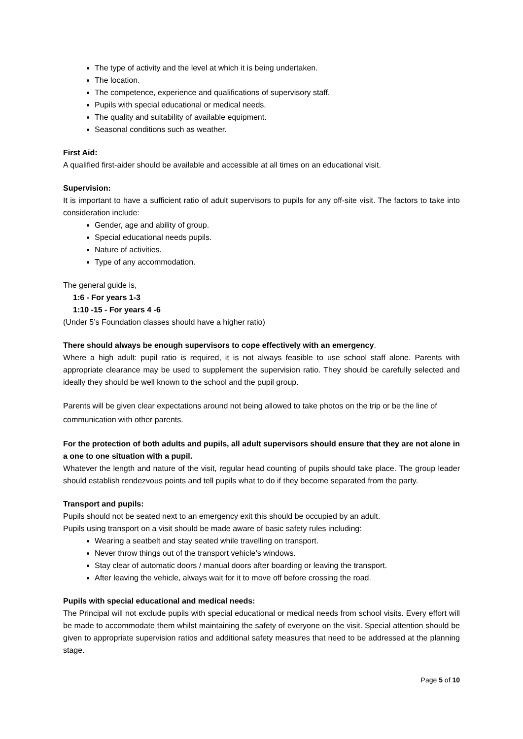The type of activity and the level at which it is being undertaken.
The location.
The competence, experience and qualifications of supervisory staff.
Pupils with special educational or medical needs.
The quality and suitability of available equipment.
Seasonal conditions such as weather.
First Aid:
A qualified first-aider should be available and accessible at all times on an educational visit.
Supervision:
It is important to have a sufficient ratio of adult supervisors to pupils for any off-site visit. The factors to take into consideration include:
Gender, age and ability of group.
Special educational needs pupils.
Nature of activities.
Type of any accommodation.
The general guide is,
1:6 - For years 1-3
1:10 -15 - For years 4 -6
(Under 5’s Foundation classes should have a higher ratio)
There should always be enough supervisors to cope effectively with an emergency.
Where a high adult: pupil ratio is required, it is not always feasible to use school staff alone. Parents with appropriate clearance may be used to supplement the supervision ratio. They should be carefully selected and ideally they should be well known to the school and the pupil group.
Parents will be given clear expectations around not being allowed to take photos on the trip or be the line of communication with other parents.
For the protection of both adults and pupils, all adult supervisors should ensure that they are not alone in a one to one situation with a pupil.
Whatever the length and nature of the visit, regular head counting of pupils should take place. The group leader should establish rendezvous points and tell pupils what to do if they become separated from the party.
Transport and pupils:
Pupils should not be seated next to an emergency exit this should be occupied by an adult.
Pupils using transport on a visit should be made aware of basic safety rules including:
Wearing a seatbelt and stay seated while travelling on transport.
Never throw things out of the transport vehicle’s windows.
Stay clear of automatic doors / manual doors after boarding or leaving the transport.
After leaving the vehicle, always wait for it to move off before crossing the road.
Pupils with special educational and medical needs:
The Principal will not exclude pupils with special educational or medical needs from school visits. Every effort will be made to accommodate them whilst maintaining the safety of everyone on the visit. Special attention should be given to appropriate supervision ratios and additional safety measures that need to be addressed at the planning stage.
Page 5 of 10